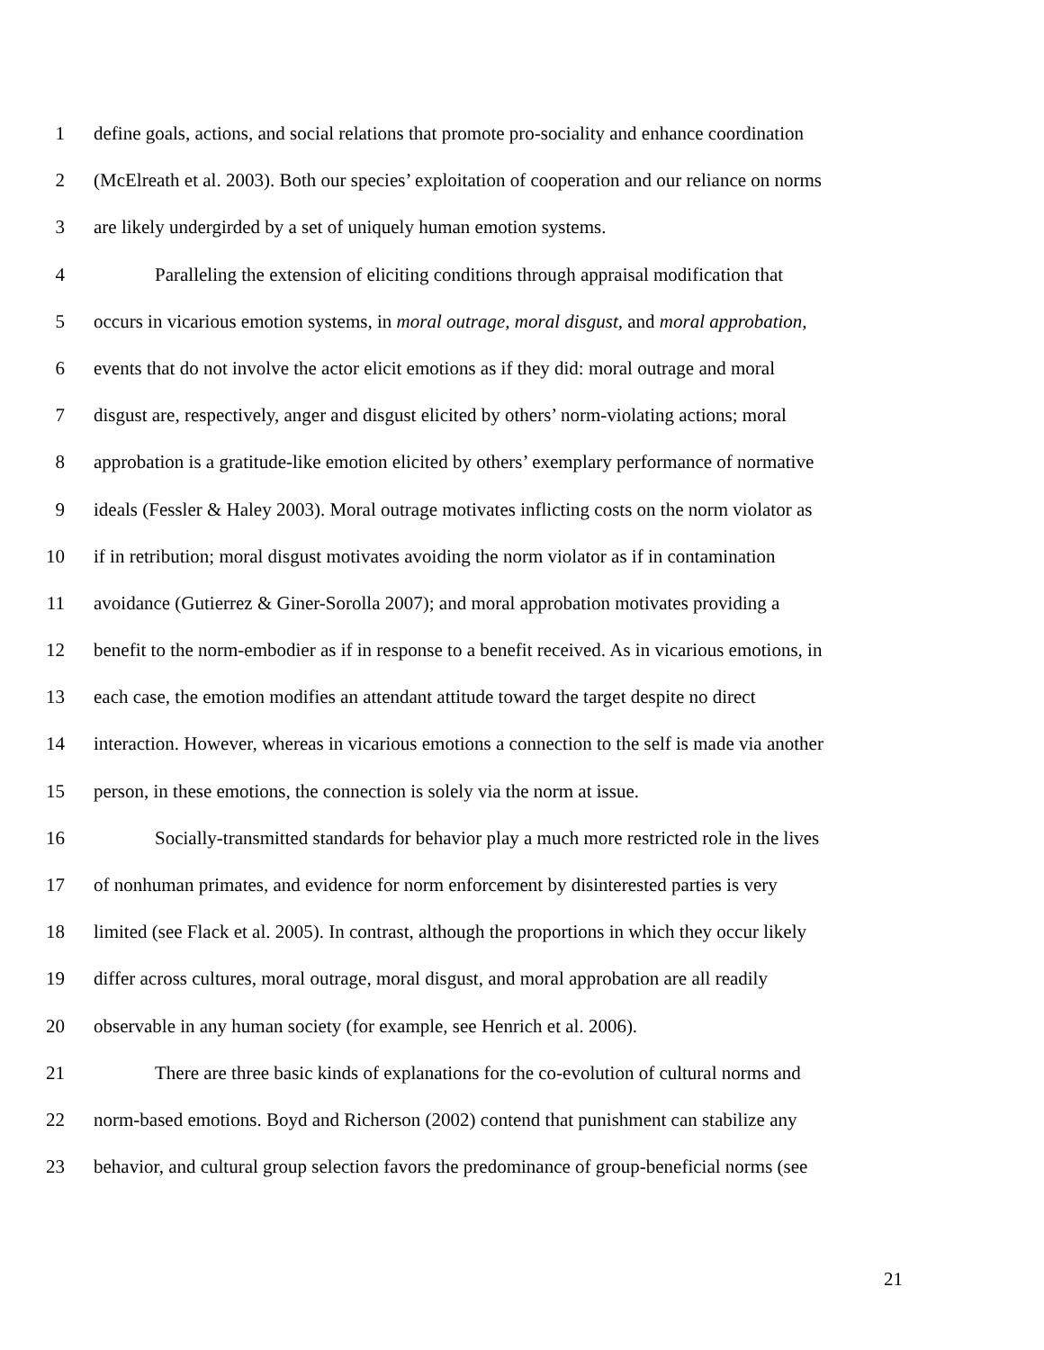1 define goals, actions, and social relations that promote pro-sociality and enhance coordination
2 (McElreath et al. 2003). Both our species’ exploitation of cooperation and our reliance on norms
3 are likely undergirded by a set of uniquely human emotion systems.
4 Paralleling the extension of eliciting conditions through appraisal modification that
5 occurs in vicarious emotion systems, in moral outrage, moral disgust, and moral approbation,
6 events that do not involve the actor elicit emotions as if they did: moral outrage and moral
7 disgust are, respectively, anger and disgust elicited by others’ norm-violating actions; moral
8 approbation is a gratitude-like emotion elicited by others’ exemplary performance of normative
9 ideals (Fessler & Haley 2003). Moral outrage motivates inflicting costs on the norm violator as
10 if in retribution; moral disgust motivates avoiding the norm violator as if in contamination
11 avoidance (Gutierrez & Giner-Sorolla 2007); and moral approbation motivates providing a
12 benefit to the norm-embodier as if in response to a benefit received. As in vicarious emotions, in
13 each case, the emotion modifies an attendant attitude toward the target despite no direct
14 interaction. However, whereas in vicarious emotions a connection to the self is made via another
15 person, in these emotions, the connection is solely via the norm at issue.
16 Socially-transmitted standards for behavior play a much more restricted role in the lives
17 of nonhuman primates, and evidence for norm enforcement by disinterested parties is very
18 limited (see Flack et al. 2005). In contrast, although the proportions in which they occur likely
19 differ across cultures, moral outrage, moral disgust, and moral approbation are all readily
20 observable in any human society (for example, see Henrich et al. 2006).
21 There are three basic kinds of explanations for the co-evolution of cultural norms and
22 norm-based emotions. Boyd and Richerson (2002) contend that punishment can stabilize any
23 behavior, and cultural group selection favors the predominance of group-beneficial norms (see
21